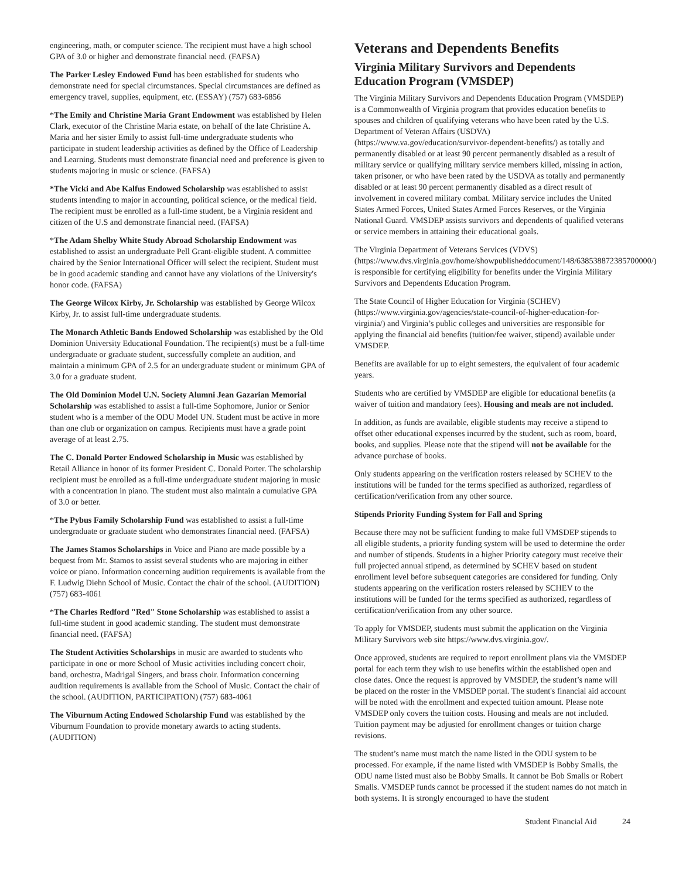engineering, math, or computer science. The recipient must have a high school GPA of 3.0 or higher and demonstrate financial need. (FAFSA)
The Parker Lesley Endowed Fund has been established for students who demonstrate need for special circumstances. Special circumstances are defined as emergency travel, supplies, equipment, etc. (ESSAY) (757) 683-6856
*The Emily and Christine Maria Grant Endowment was established by Helen Clark, executor of the Christine Maria estate, on behalf of the late Christine A. Maria and her sister Emily to assist full-time undergraduate students who participate in student leadership activities as defined by the Office of Leadership and Learning. Students must demonstrate financial need and preference is given to students majoring in music or science. (FAFSA)
*The Vicki and Abe Kalfus Endowed Scholarship was established to assist students intending to major in accounting, political science, or the medical field. The recipient must be enrolled as a full-time student, be a Virginia resident and citizen of the U.S and demonstrate financial need. (FAFSA)
*The Adam Shelby White Study Abroad Scholarship Endowment was established to assist an undergraduate Pell Grant-eligible student. A committee chaired by the Senior International Officer will select the recipient. Student must be in good academic standing and cannot have any violations of the University's honor code. (FAFSA)
The George Wilcox Kirby, Jr. Scholarship was established by George Wilcox Kirby, Jr. to assist full-time undergraduate students.
The Monarch Athletic Bands Endowed Scholarship was established by the Old Dominion University Educational Foundation. The recipient(s) must be a full-time undergraduate or graduate student, successfully complete an audition, and maintain a minimum GPA of 2.5 for an undergraduate student or minimum GPA of 3.0 for a graduate student.
The Old Dominion Model U.N. Society Alumni Jean Gazarian Memorial Scholarship was established to assist a full-time Sophomore, Junior or Senior student who is a member of the ODU Model UN. Student must be active in more than one club or organization on campus. Recipients must have a grade point average of at least 2.75.
The C. Donald Porter Endowed Scholarship in Music was established by Retail Alliance in honor of its former President C. Donald Porter. The scholarship recipient must be enrolled as a full-time undergraduate student majoring in music with a concentration in piano. The student must also maintain a cumulative GPA of 3.0 or better.
*The Pybus Family Scholarship Fund was established to assist a full-time undergraduate or graduate student who demonstrates financial need. (FAFSA)
The James Stamos Scholarships in Voice and Piano are made possible by a bequest from Mr. Stamos to assist several students who are majoring in either voice or piano. Information concerning audition requirements is available from the F. Ludwig Diehn School of Music. Contact the chair of the school. (AUDITION) (757) 683-4061
*The Charles Redford "Red" Stone Scholarship was established to assist a full-time student in good academic standing. The student must demonstrate financial need. (FAFSA)
The Student Activities Scholarships in music are awarded to students who participate in one or more School of Music activities including concert choir, band, orchestra, Madrigal Singers, and brass choir. Information concerning audition requirements is available from the School of Music. Contact the chair of the school. (AUDITION, PARTICIPATION) (757) 683-4061
The Viburnum Acting Endowed Scholarship Fund was established by the Viburnum Foundation to provide monetary awards to acting students. (AUDITION)
Veterans and Dependents Benefits
Virginia Military Survivors and Dependents Education Program (VMSDEP)
The Virginia Military Survivors and Dependents Education Program (VMSDEP) is a Commonwealth of Virginia program that provides education benefits to spouses and children of qualifying veterans who have been rated by the U.S. Department of Veteran Affairs (USDVA) (https://www.va.gov/education/survivor-dependent-benefits/) as totally and permanently disabled or at least 90 percent permanently disabled as a result of military service or qualifying military service members killed, missing in action, taken prisoner, or who have been rated by the USDVA as totally and permanently disabled or at least 90 percent permanently disabled as a direct result of involvement in covered military combat. Military service includes the United States Armed Forces, United States Armed Forces Reserves, or the Virginia National Guard. VMSDEP assists survivors and dependents of qualified veterans or service members in attaining their educational goals.
The Virginia Department of Veterans Services (VDVS) (https://www.dvs.virginia.gov/home/showpublisheddocument/148/638538872385700000/) is responsible for certifying eligibility for benefits under the Virginia Military Survivors and Dependents Education Program.
The State Council of Higher Education for Virginia (SCHEV) (https://www.virginia.gov/agencies/state-council-of-higher-education-for-virginia/) and Virginia’s public colleges and universities are responsible for applying the financial aid benefits (tuition/fee waiver, stipend) available under VMSDEP.
Benefits are available for up to eight semesters, the equivalent of four academic years.
Students who are certified by VMSDEP are eligible for educational benefits (a waiver of tuition and mandatory fees). Housing and meals are not included.
In addition, as funds are available, eligible students may receive a stipend to offset other educational expenses incurred by the student, such as room, board, books, and supplies. Please note that the stipend will not be available for the advance purchase of books.
Only students appearing on the verification rosters released by SCHEV to the institutions will be funded for the terms specified as authorized, regardless of certification/verification from any other source.
Stipends Priority Funding System for Fall and Spring
Because there may not be sufficient funding to make full VMSDEP stipends to all eligible students, a priority funding system will be used to determine the order and number of stipends. Students in a higher Priority category must receive their full projected annual stipend, as determined by SCHEV based on student enrollment level before subsequent categories are considered for funding. Only students appearing on the verification rosters released by SCHEV to the institutions will be funded for the terms specified as authorized, regardless of certification/verification from any other source.
To apply for VMSDEP, students must submit the application on the Virginia Military Survivors web site https://www.dvs.virginia.gov/.
Once approved, students are required to report enrollment plans via the VMSDEP portal for each term they wish to use benefits within the established open and close dates. Once the request is approved by VMSDEP, the student’s name will be placed on the roster in the VMSDEP portal. The student's financial aid account will be noted with the enrollment and expected tuition amount. Please note VMSDEP only covers the tuition costs. Housing and meals are not included. Tuition payment may be adjusted for enrollment changes or tuition charge revisions.
The student’s name must match the name listed in the ODU system to be processed. For example, if the name listed with VMSDEP is Bobby Smalls, the ODU name listed must also be Bobby Smalls. It cannot be Bob Smalls or Robert Smalls. VMSDEP funds cannot be processed if the student names do not match in both systems. It is strongly encouraged to have the student
Student Financial Aid 24